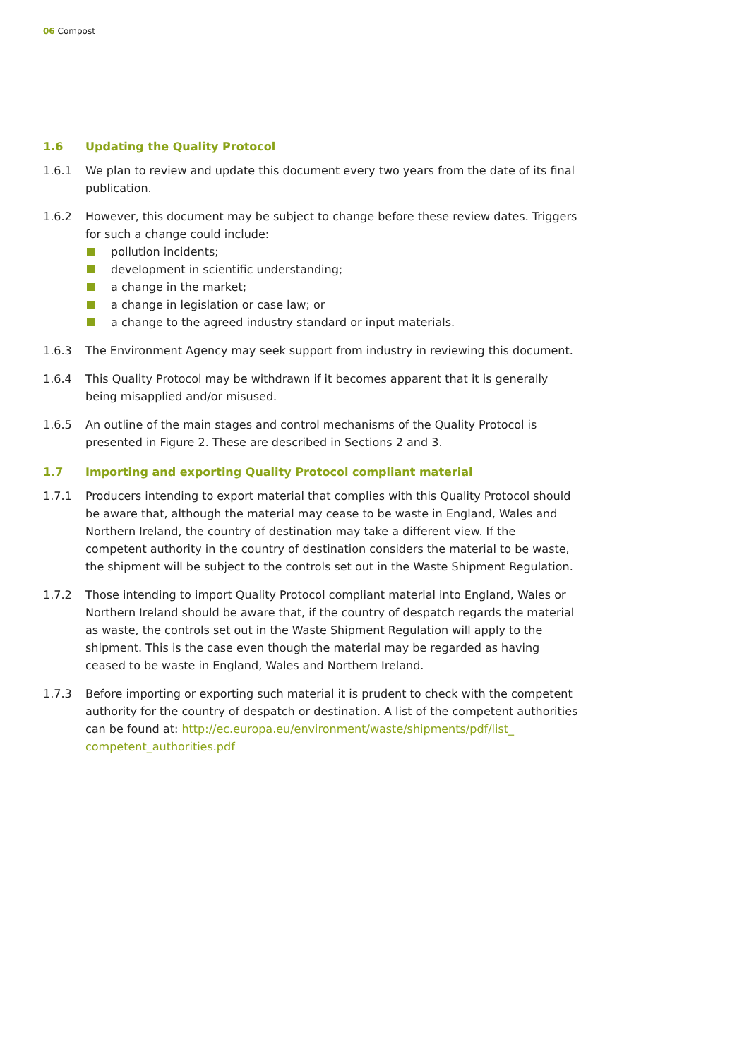06 Compost
1.6 Updating the Quality Protocol
1.6.1 We plan to review and update this document every two years from the date of its final publication.
1.6.2 However, this document may be subject to change before these review dates. Triggers for such a change could include:
pollution incidents;
development in scientific understanding;
a change in the market;
a change in legislation or case law; or
a change to the agreed industry standard or input materials.
1.6.3 The Environment Agency may seek support from industry in reviewing this document.
1.6.4 This Quality Protocol may be withdrawn if it becomes apparent that it is generally being misapplied and/or misused.
1.6.5 An outline of the main stages and control mechanisms of the Quality Protocol is presented in Figure 2. These are described in Sections 2 and 3.
1.7 Importing and exporting Quality Protocol compliant material
1.7.1 Producers intending to export material that complies with this Quality Protocol should be aware that, although the material may cease to be waste in England, Wales and Northern Ireland, the country of destination may take a different view. If the competent authority in the country of destination considers the material to be waste, the shipment will be subject to the controls set out in the Waste Shipment Regulation.
1.7.2 Those intending to import Quality Protocol compliant material into England, Wales or Northern Ireland should be aware that, if the country of despatch regards the material as waste, the controls set out in the Waste Shipment Regulation will apply to the shipment. This is the case even though the material may be regarded as having ceased to be waste in England, Wales and Northern Ireland.
1.7.3 Before importing or exporting such material it is prudent to check with the competent authority for the country of despatch or destination. A list of the competent authorities can be found at: http://ec.europa.eu/environment/waste/shipments/pdf/list_ competent_authorities.pdf